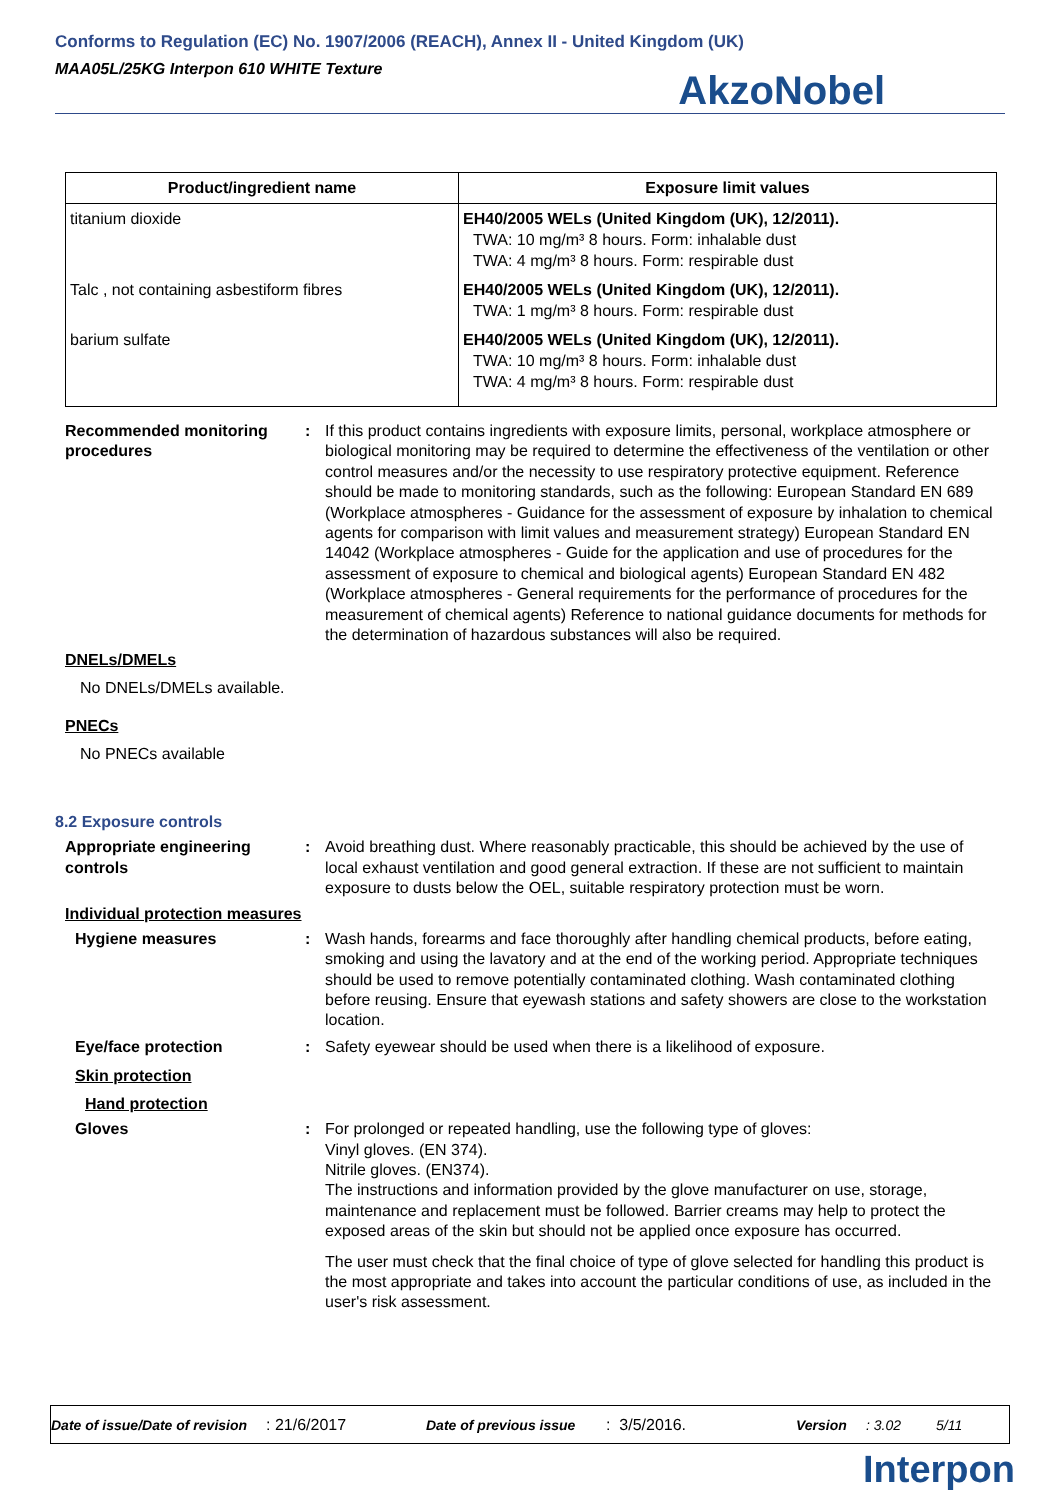Conforms to Regulation (EC) No. 1907/2006 (REACH), Annex II - United Kingdom (UK)
MAA05L/25KG Interpon 610 WHITE Texture
AkzoNobel
| Product/ingredient name | Exposure limit values |
| --- | --- |
| titanium dioxide | EH40/2005 WELs (United Kingdom (UK), 12/2011). TWA: 10 mg/m³ 8 hours. Form: inhalable dust TWA: 4 mg/m³ 8 hours. Form: respirable dust |
| Talc , not containing asbestiform fibres | EH40/2005 WELs (United Kingdom (UK), 12/2011). TWA: 1 mg/m³ 8 hours. Form: respirable dust |
| barium sulfate | EH40/2005 WELs (United Kingdom (UK), 12/2011). TWA: 10 mg/m³ 8 hours. Form: inhalable dust TWA: 4 mg/m³ 8 hours. Form: respirable dust |
Recommended monitoring procedures
: If this product contains ingredients with exposure limits, personal, workplace atmosphere or biological monitoring may be required to determine the effectiveness of the ventilation or other control measures and/or the necessity to use respiratory protective equipment. Reference should be made to monitoring standards, such as the following: European Standard EN 689 (Workplace atmospheres - Guidance for the assessment of exposure by inhalation to chemical agents for comparison with limit values and measurement strategy) European Standard EN 14042 (Workplace atmospheres - Guide for the application and use of procedures for the assessment of exposure to chemical and biological agents) European Standard EN 482 (Workplace atmospheres - General requirements for the performance of procedures for the measurement of chemical agents) Reference to national guidance documents for methods for the determination of hazardous substances will also be required.
DNELs/DMELs
No DNELs/DMELs available.
PNECs
No PNECs available
8.2 Exposure controls
Appropriate engineering controls
: Avoid breathing dust. Where reasonably practicable, this should be achieved by the use of local exhaust ventilation and good general extraction. If these are not sufficient to maintain exposure to dusts below the OEL, suitable respiratory protection must be worn.
Individual protection measures
Hygiene measures : Wash hands, forearms and face thoroughly after handling chemical products, before eating, smoking and using the lavatory and at the end of the working period. Appropriate techniques should be used to remove potentially contaminated clothing. Wash contaminated clothing before reusing. Ensure that eyewash stations and safety showers are close to the workstation location.
Eye/face protection : Safety eyewear should be used when there is a likelihood of exposure.
Skin protection
Hand protection
Gloves : For prolonged or repeated handling, use the following type of gloves:
Vinyl gloves. (EN 374).
Nitrile gloves. (EN374).
The instructions and information provided by the glove manufacturer on use, storage, maintenance and replacement must be followed. Barrier creams may help to protect the exposed areas of the skin but should not be applied once exposure has occurred.
The user must check that the final choice of type of glove selected for handling this product is the most appropriate and takes into account the particular conditions of use, as included in the user's risk assessment.
Date of issue/Date of revision: 21/6/2017 Date of previous issue: 3/5/2016. Version: 3.02 5/11
Interpon